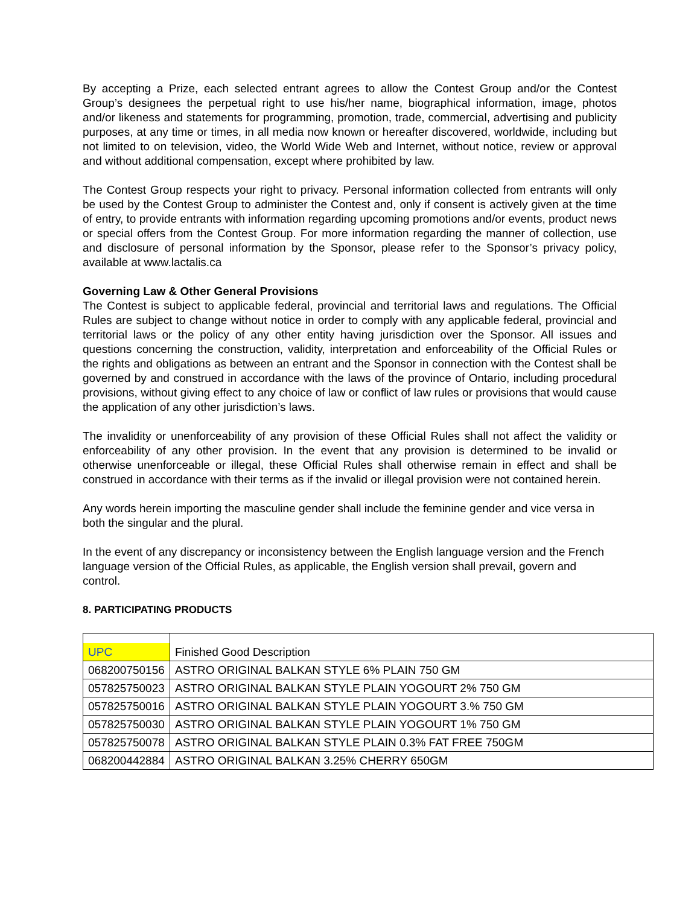By accepting a Prize, each selected entrant agrees to allow the Contest Group and/or the Contest Group’s designees the perpetual right to use his/her name, biographical information, image, photos and/or likeness and statements for programming, promotion, trade, commercial, advertising and publicity purposes, at any time or times, in all media now known or hereafter discovered, worldwide, including but not limited to on television, video, the World Wide Web and Internet, without notice, review or approval and without additional compensation, except where prohibited by law.
The Contest Group respects your right to privacy. Personal information collected from entrants will only be used by the Contest Group to administer the Contest and, only if consent is actively given at the time of entry, to provide entrants with information regarding upcoming promotions and/or events, product news or special offers from the Contest Group. For more information regarding the manner of collection, use and disclosure of personal information by the Sponsor, please refer to the Sponsor’s privacy policy, available at www.lactalis.ca
Governing Law & Other General Provisions
The Contest is subject to applicable federal, provincial and territorial laws and regulations. The Official Rules are subject to change without notice in order to comply with any applicable federal, provincial and territorial laws or the policy of any other entity having jurisdiction over the Sponsor. All issues and questions concerning the construction, validity, interpretation and enforceability of the Official Rules or the rights and obligations as between an entrant and the Sponsor in connection with the Contest shall be governed by and construed in accordance with the laws of the province of Ontario, including procedural provisions, without giving effect to any choice of law or conflict of law rules or provisions that would cause the application of any other jurisdiction’s laws.
The invalidity or unenforceability of any provision of these Official Rules shall not affect the validity or enforceability of any other provision. In the event that any provision is determined to be invalid or otherwise unenforceable or illegal, these Official Rules shall otherwise remain in effect and shall be construed in accordance with their terms as if the invalid or illegal provision were not contained herein.
Any words herein importing the masculine gender shall include the feminine gender and vice versa in both the singular and the plural.
In the event of any discrepancy or inconsistency between the English language version and the French language version of the Official Rules, as applicable, the English version shall prevail, govern and control.
8. PARTICIPATING PRODUCTS
| UPC | Finished Good Description |
| 068200750156 | ASTRO ORIGINAL BALKAN STYLE 6% PLAIN 750 GM |
| 057825750023 | ASTRO ORIGINAL BALKAN STYLE PLAIN YOGOURT 2% 750 GM |
| 057825750016 | ASTRO ORIGINAL BALKAN STYLE PLAIN YOGOURT 3.% 750 GM |
| 057825750030 | ASTRO ORIGINAL BALKAN STYLE PLAIN YOGOURT 1% 750 GM |
| 057825750078 | ASTRO ORIGINAL BALKAN STYLE PLAIN 0.3% FAT FREE 750GM |
| 068200442884 | ASTRO ORIGINAL BALKAN 3.25% CHERRY 650GM |